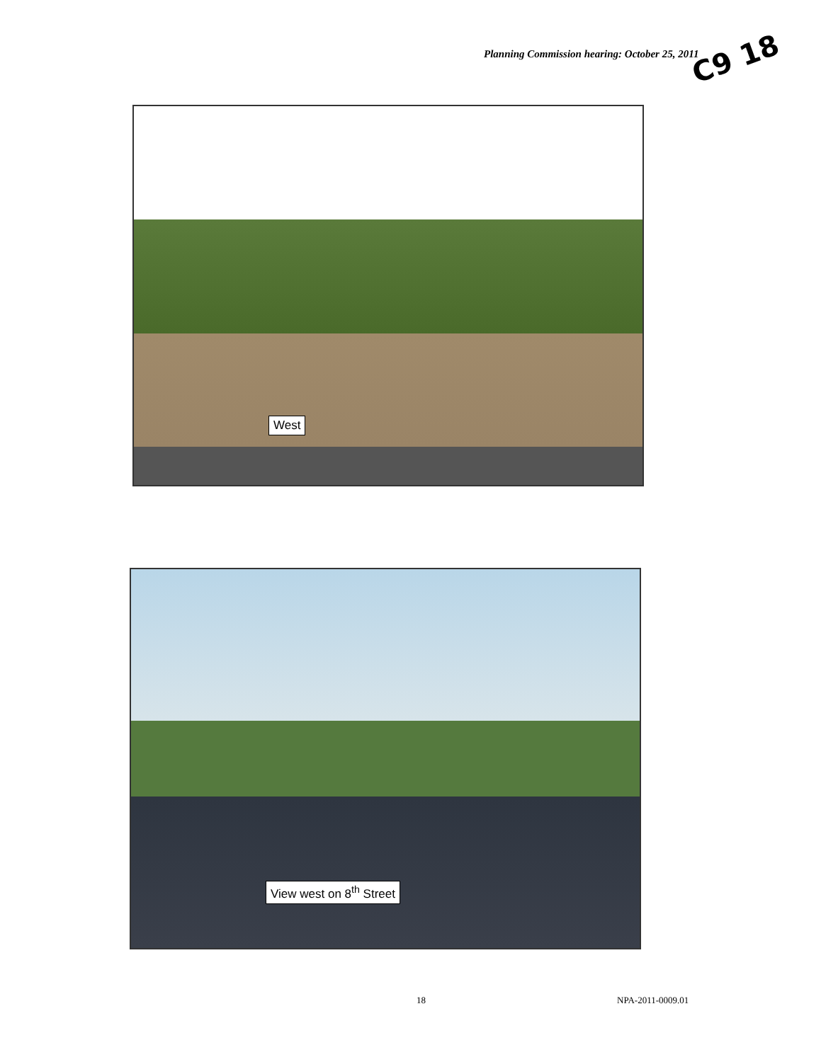Planning Commission hearing: October 25, 2011
C9 18
West
View west on 8<sup>th</sup> Street
18 NPA-2011-0009.01